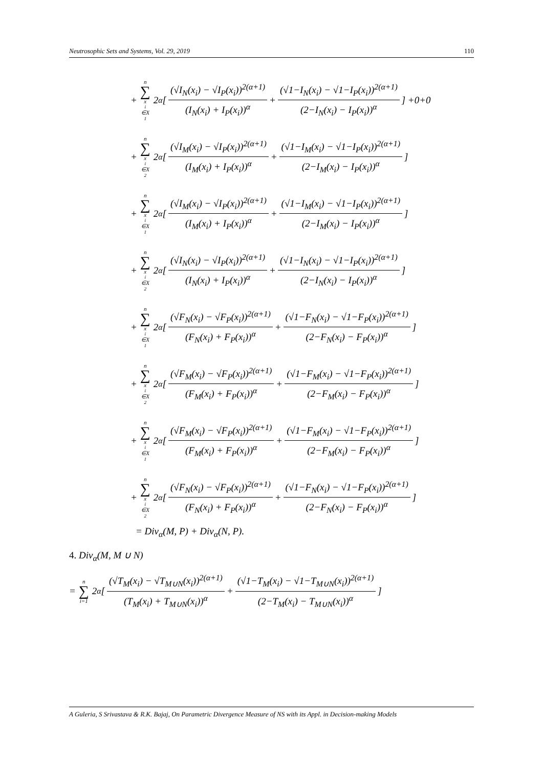Neutrosophic Sets and Systems, Vol. 29, 2019 110
+ n ∑ x<sub>i</sub>∈X<sub>1</sub> 2<sup>α</sup> [ (√I<sub>N</sub>(x<sub>i</sub>) − √I<sub>P</sub>(x<sub>i</sub>))<sup>2(α+1)</sup> (I<sub>N</sub>(x<sub>i</sub>) + I<sub>P</sub>(x<sub>i</sub>))<sup>α</sup> + (√1−I<sub>N</sub>(x<sub>i</sub>) − √1−I<sub>P</sub>(x<sub>i</sub>))<sup>2(α+1)</sup> (2−I<sub>N</sub>(x<sub>i</sub>) − I<sub>P</sub>(x<sub>i</sub>))<sup>α</sup> ] +0+0
+ n ∑ x<sub>i</sub>∈X<sub>2</sub> 2<sup>α</sup> [ (√I<sub>M</sub>(x<sub>i</sub>) − √I<sub>P</sub>(x<sub>i</sub>))<sup>2(α+1)</sup> (I<sub>M</sub>(x<sub>i</sub>) + I<sub>P</sub>(x<sub>i</sub>))<sup>α</sup> + (√1−I<sub>M</sub>(x<sub>i</sub>) − √1−I<sub>P</sub>(x<sub>i</sub>))<sup>2(α+1)</sup> (2−I<sub>M</sub>(x<sub>i</sub>) − I<sub>P</sub>(x<sub>i</sub>))<sup>α</sup> ]
+ n ∑ x<sub>i</sub>∈X<sub>1</sub> 2<sup>α</sup> [ (√I<sub>M</sub>(x<sub>i</sub>) − √I<sub>P</sub>(x<sub>i</sub>))<sup>2(α+1)</sup> (I<sub>M</sub>(x<sub>i</sub>) + I<sub>P</sub>(x<sub>i</sub>))<sup>α</sup> + (√1−I<sub>M</sub>(x<sub>i</sub>) − √1−I<sub>P</sub>(x<sub>i</sub>))<sup>2(α+1)</sup> (2−I<sub>M</sub>(x<sub>i</sub>) − I<sub>P</sub>(x<sub>i</sub>))<sup>α</sup> ]
+ n ∑ x<sub>i</sub>∈X<sub>2</sub> 2<sup>α</sup> [ (√I<sub>N</sub>(x<sub>i</sub>) − √I<sub>P</sub>(x<sub>i</sub>))<sup>2(α+1)</sup> (I<sub>N</sub>(x<sub>i</sub>) + I<sub>P</sub>(x<sub>i</sub>))<sup>α</sup> + (√1−I<sub>N</sub>(x<sub>i</sub>) − √1−I<sub>P</sub>(x<sub>i</sub>))<sup>2(α+1)</sup> (2−I<sub>N</sub>(x<sub>i</sub>) − I<sub>P</sub>(x<sub>i</sub>))<sup>α</sup> ]
+ n ∑ x<sub>i</sub>∈X<sub>1</sub> 2<sup>α</sup> [ (√F<sub>N</sub>(x<sub>i</sub>) − √F<sub>P</sub>(x<sub>i</sub>))<sup>2(α+1)</sup> (F<sub>N</sub>(x<sub>i</sub>) + F<sub>P</sub>(x<sub>i</sub>))<sup>α</sup> + (√1−F<sub>N</sub>(x<sub>i</sub>) − √1−F<sub>P</sub>(x<sub>i</sub>))<sup>2(α+1)</sup> (2−F<sub>N</sub>(x<sub>i</sub>) − F<sub>P</sub>(x<sub>i</sub>))<sup>α</sup> ]
+ n ∑ x<sub>i</sub>∈X<sub>2</sub> 2<sup>α</sup> [ (√F<sub>M</sub>(x<sub>i</sub>) − √F<sub>P</sub>(x<sub>i</sub>))<sup>2(α+1)</sup> (F<sub>M</sub>(x<sub>i</sub>) + F<sub>P</sub>(x<sub>i</sub>))<sup>α</sup> + (√1−F<sub>M</sub>(x<sub>i</sub>) − √1−F<sub>P</sub>(x<sub>i</sub>))<sup>2(α+1)</sup> (2−F<sub>M</sub>(x<sub>i</sub>) − F<sub>P</sub>(x<sub>i</sub>))<sup>α</sup> ]
+ n ∑ x<sub>i</sub>∈X<sub>1</sub> 2<sup>α</sup> [ (√F<sub>M</sub>(x<sub>i</sub>) − √F<sub>P</sub>(x<sub>i</sub>))<sup>2(α+1)</sup> (F<sub>M</sub>(x<sub>i</sub>) + F<sub>P</sub>(x<sub>i</sub>))<sup>α</sup> + (√1−F<sub>M</sub>(x<sub>i</sub>) − √1−F<sub>P</sub>(x<sub>i</sub>))<sup>2(α+1)</sup> (2−F<sub>M</sub>(x<sub>i</sub>) − F<sub>P</sub>(x<sub>i</sub>))<sup>α</sup> ]
+ n ∑ x<sub>i</sub>∈X<sub>2</sub> 2<sup>α</sup> [ (√F<sub>N</sub>(x<sub>i</sub>) − √F<sub>P</sub>(x<sub>i</sub>))<sup>2(α+1)</sup> (F<sub>N</sub>(x<sub>i</sub>) + F<sub>P</sub>(x<sub>i</sub>))<sup>α</sup> + (√1−F<sub>N</sub>(x<sub>i</sub>) − √1−F<sub>P</sub>(x<sub>i</sub>))<sup>2(α+1)</sup> (2−F<sub>N</sub>(x<sub>i</sub>) − F<sub>P</sub>(x<sub>i</sub>))<sup>α</sup> ]
= Div<sub>α</sub>(M, P) + Div<sub>α</sub>(N, P).
4. Div<sub>α</sub>(M, M ∪ N)
= n ∑ i=1 2<sup>α</sup> [ (√T<sub>M</sub>(x<sub>i</sub>) − √T<sub>M∪N</sub>(x<sub>i</sub>))<sup>2(α+1)</sup> (T<sub>M</sub>(x<sub>i</sub>) + T<sub>M∪N</sub>(x<sub>i</sub>))<sup>α</sup> + (√1−T<sub>M</sub>(x<sub>i</sub>) − √1−T<sub>M∪N</sub>(x<sub>i</sub>))<sup>2(α+1)</sup> (2−T<sub>M</sub>(x<sub>i</sub>) − T<sub>M∪N</sub>(x<sub>i</sub>))<sup>α</sup> ]
A Guleria, S Srivastava & R.K. Bajaj, On Parametric Divergence Measure of NS with its Appl. in Decision-making Models